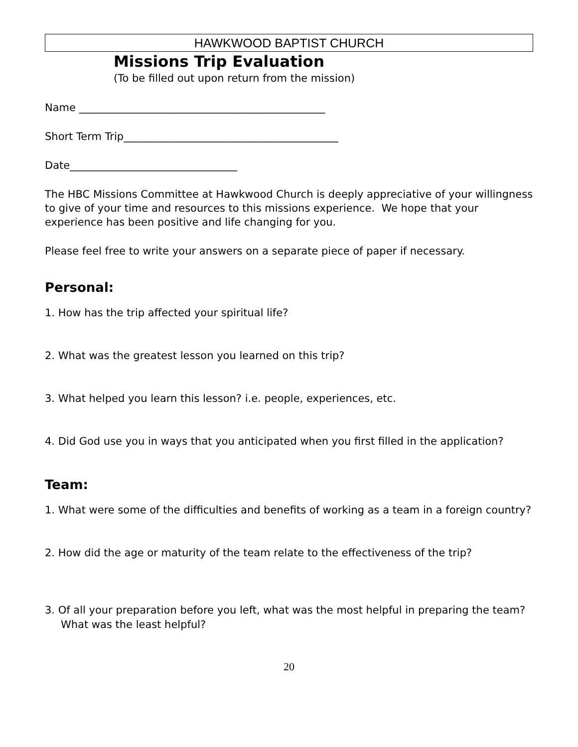HAWKWOOD BAPTIST CHURCH
Missions Trip Evaluation
(To be filled out upon return from the mission)
Name _______________________________________________
Short Term Trip_________________________________________
Date________________________________
The HBC Missions Committee at Hawkwood Church is deeply appreciative of your willingness to give of your time and resources to this missions experience. We hope that your experience has been positive and life changing for you.
Please feel free to write your answers on a separate piece of paper if necessary.
Personal:
1. How has the trip affected your spiritual life?
2. What was the greatest lesson you learned on this trip?
3. What helped you learn this lesson? i.e. people, experiences, etc.
4. Did God use you in ways that you anticipated when you first filled in the application?
Team:
1. What were some of the difficulties and benefits of working as a team in a foreign country?
2. How did the age or maturity of the team relate to the effectiveness of the trip?
3. Of all your preparation before you left, what was the most helpful in preparing the team? What was the least helpful?
20